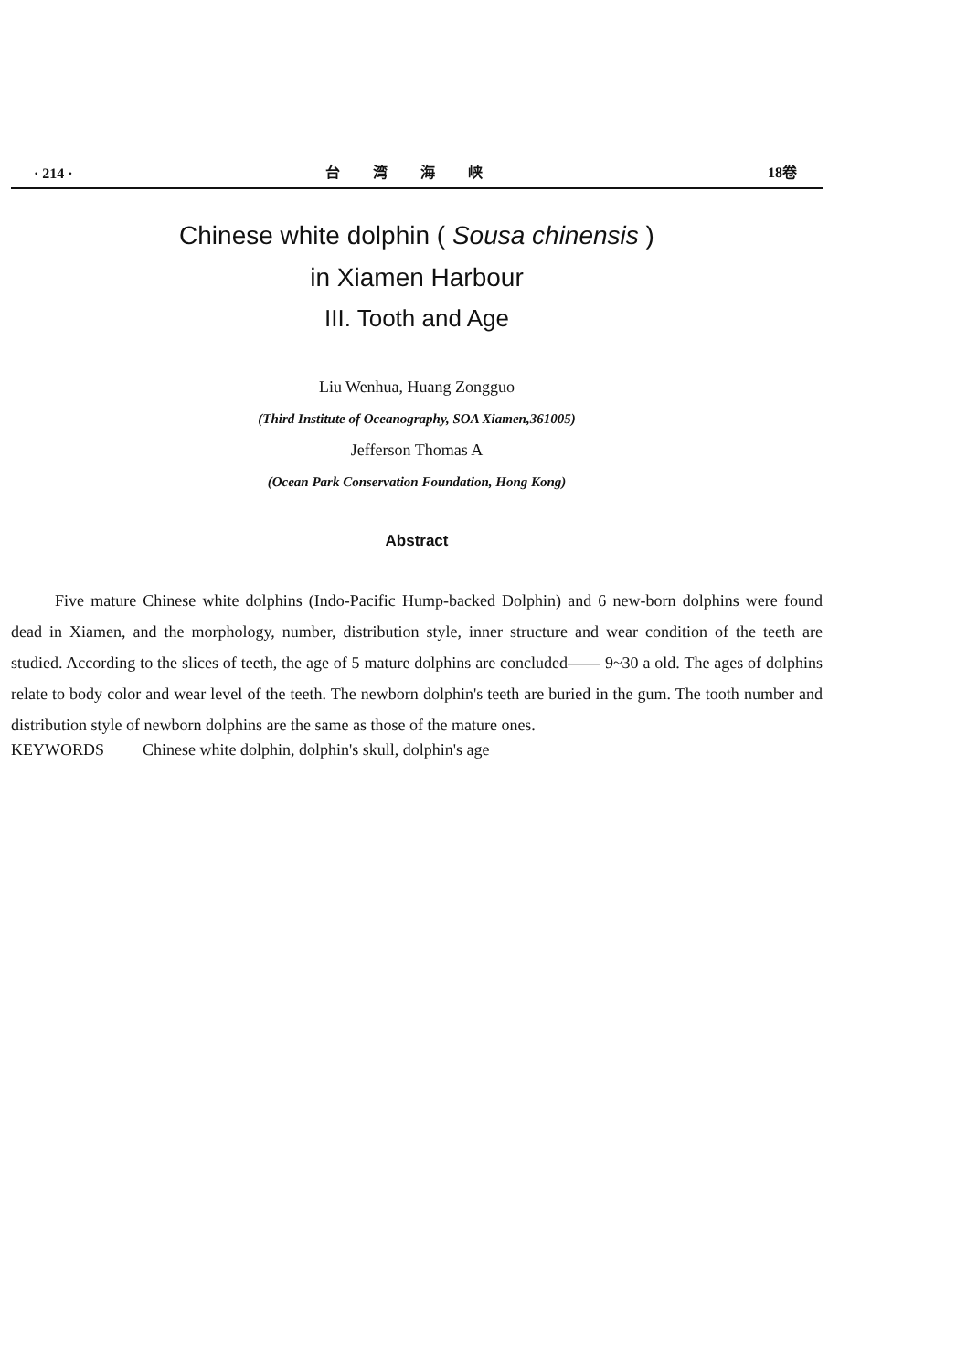· 214 · 台湾海峡 18卷
Chinese white dolphin ( Sousa chinensis )
in Xiamen Harbour
III. Tooth and Age
Liu Wenhua, Huang Zongguo
(Third Institute of Oceanography, SOA Xiamen,361005)
Jefferson Thomas A
(Ocean Park Conservation Foundation, Hong Kong)
Abstract
Five mature Chinese white dolphins (Indo-Pacific Hump-backed Dolphin) and 6 new-born dolphins were found dead in Xiamen, and the morphology, number, distribution style, inner structure and wear condition of the teeth are studied. According to the slices of teeth, the age of 5 mature dolphins are concluded—— 9~30 a old. The ages of dolphins relate to body color and wear level of the teeth. The newborn dolphin's teeth are buried in the gum. The tooth number and distribution style of newborn dolphins are the same as those of the mature ones.
KEYWORDS Chinese white dolphin, dolphin's skull, dolphin's age